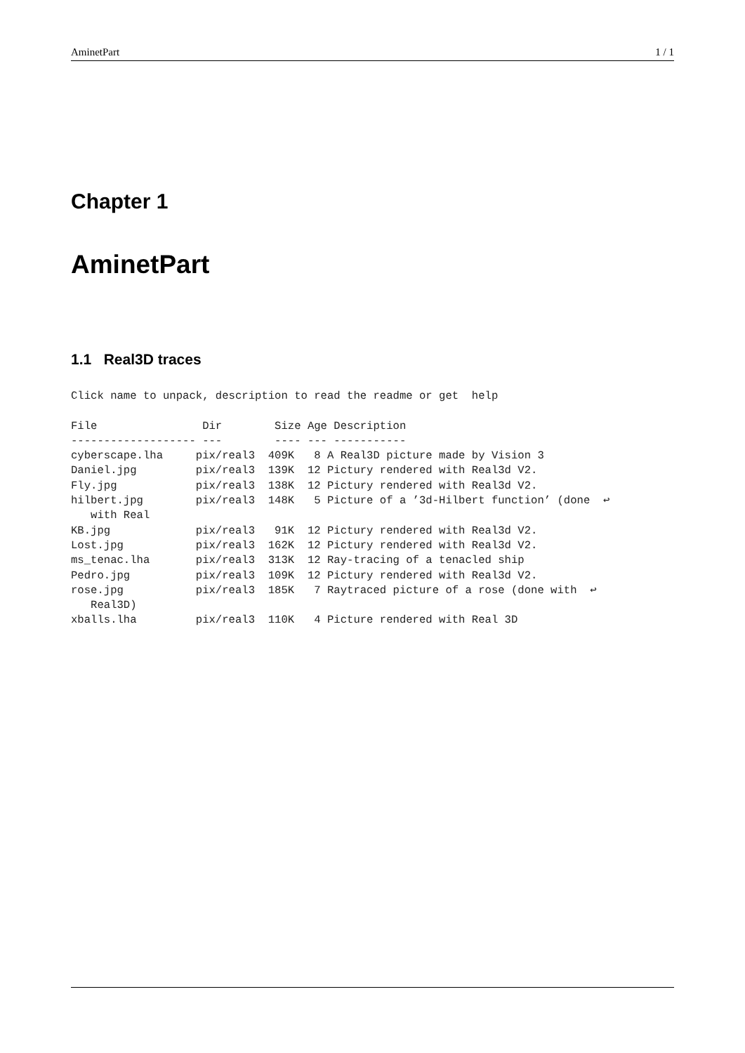AminetPart 1 / 1
Chapter 1
AminetPart
1.1 Real3D traces
Click name to unpack, description to read the readme or get  help

File                Dir        Size Age Description
------------------- ---        ---- --- -----------
cyberscape.lha     pix/real3  409K   8 A Real3D picture made by Vision 3
Daniel.jpg         pix/real3  139K  12 Pictury rendered with Real3d V2.
Fly.jpg            pix/real3  138K  12 Pictury rendered with Real3d V2.
hilbert.jpg        pix/real3  148K   5 Picture of a ’3d-Hilbert function’ (done  ↩
   with Real
KB.jpg             pix/real3   91K  12 Pictury rendered with Real3d V2.
Lost.jpg           pix/real3  162K  12 Pictury rendered with Real3d V2.
ms_tenac.lha       pix/real3  313K  12 Ray-tracing of a tenacled ship
Pedro.jpg          pix/real3  109K  12 Pictury rendered with Real3d V2.
rose.jpg           pix/real3  185K   7 Raytraced picture of a rose (done with  ↩
   Real3D)
xballs.lha         pix/real3  110K   4 Picture rendered with Real 3D